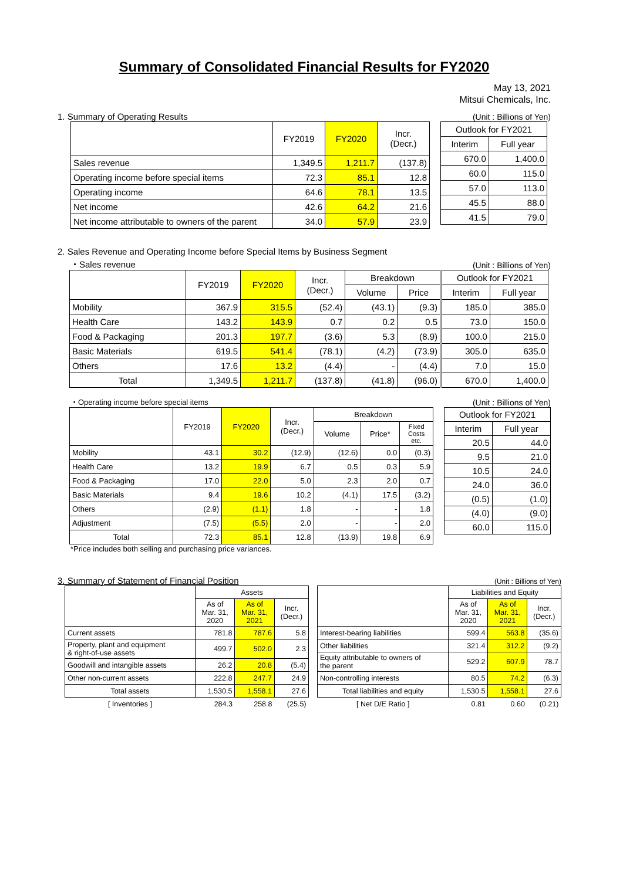Summary of Consolidated Financial Results for FY2020
May 13, 2021
Mitsui Chemicals, Inc.
1. Summary of Operating Results (Unit : Billions of Yen)
| | FY2019 | FY2020 | Incr. (Decr.) |
| --- | --- | --- | --- |
| Sales revenue | 1,349.5 | 1,211.7 | (137.8) |
| Operating income before special items | 72.3 | 85.1 | 12.8 |
| Operating income | 64.6 | 78.1 | 13.5 |
| Net income | 42.6 | 64.2 | 21.6 |
| Net income attributable to owners of the parent | 34.0 | 57.9 | 23.9 |
| Outlook for FY2021 | |
| --- | --- |
| Interim | Full year |
| 670.0 | 1,400.0 |
| 60.0 | 115.0 |
| 57.0 | 113.0 |
| 45.5 | 88.0 |
| 41.5 | 79.0 |
2. Sales Revenue and Operating Income before Special Items by Business Segment
・Sales revenue (Unit : Billions of Yen)
| | FY2019 | FY2020 | Incr. (Decr.) | Breakdown | |
| --- | --- | --- | --- | --- | --- |
| | | | | Volume | Price |
| Mobility | 367.9 | 315.5 | (52.4) | (43.1) | (9.3) |
| Health Care | 143.2 | 143.9 | 0.7 | 0.2 | 0.5 |
| Food & Packaging | 201.3 | 197.7 | (3.6) | 5.3 | (8.9) |
| Basic Materials | 619.5 | 541.4 | (78.1) | (4.2) | (73.9) |
| Others | 17.6 | 13.2 | (4.4) | - | (4.4) |
| Total | 1,349.5 | 1,211.7 | (137.8) | (41.8) | (96.0) |
| Outlook for FY2021 | |
| --- | --- |
| Interim | Full year |
| 185.0 | 385.0 |
| 73.0 | 150.0 |
| 100.0 | 215.0 |
| 305.0 | 635.0 |
| 7.0 | 15.0 |
| 670.0 | 1,400.0 |
・Operating income before special items (Unit : Billions of Yen)
| | FY2019 | FY2020 | Incr. (Decr.) | Breakdown | | |
| --- | --- | --- | --- | --- | --- | --- |
| | | | | Volume | Price* | Fixed Costs etc. |
| Mobility | 43.1 | 30.2 | (12.9) | (12.6) | 0.0 | (0.3) |
| Health Care | 13.2 | 19.9 | 6.7 | 0.5 | 0.3 | 5.9 |
| Food & Packaging | 17.0 | 22.0 | 5.0 | 2.3 | 2.0 | 0.7 |
| Basic Materials | 9.4 | 19.6 | 10.2 | (4.1) | 17.5 | (3.2) |
| Others | (2.9) | (1.1) | 1.8 | - | - | 1.8 |
| Adjustment | (7.5) | (5.5) | 2.0 | - | - | 2.0 |
| Total | 72.3 | 85.1 | 12.8 | (13.9) | 19.8 | 6.9 |
| Outlook for FY2021 | |
| --- | --- |
| Interim | Full year |
| 20.5 | 44.0 |
| 9.5 | 21.0 |
| 10.5 | 24.0 |
| 24.0 | 36.0 |
| (0.5) | (1.0) |
| (4.0) | (9.0) |
| 60.0 | 115.0 |
*Price includes both selling and purchasing price variances.
3. Summary of Statement of Financial Position (Unit : Billions of Yen)
| | Assets | | |
| --- | --- | --- | --- |
| | As of Mar. 31, 2020 | As of Mar. 31, 2021 | Incr. (Decr.) |
| Current assets | 781.8 | 787.6 | 5.8 |
| Property, plant and equipment & right-of-use assets | 499.7 | 502.0 | 2.3 |
| Goodwill and intangible assets | 26.2 | 20.8 | (5.4) |
| Other non-current assets | 222.8 | 247.7 | 24.9 |
| Total assets | 1,530.5 | 1,558.1 | 27.6 |
| [ Inventories ] | 284.3 | 258.8 | (25.5) |
| | Liabilities and Equity | | |
| --- | --- | --- | --- |
| | As of Mar. 31, 2020 | As of Mar. 31, 2021 | Incr. (Decr.) |
| Interest-bearing liabilities | 599.4 | 563.8 | (35.6) |
| Other liabilities | 321.4 | 312.2 | (9.2) |
| Equity attributable to owners of the parent | 529.2 | 607.9 | 78.7 |
| Non-controlling interests | 80.5 | 74.2 | (6.3) |
| Total liabilities and equity | 1,530.5 | 1,558.1 | 27.6 |
| [ Net D/E Ratio ] | 0.81 | 0.60 | (0.21) |